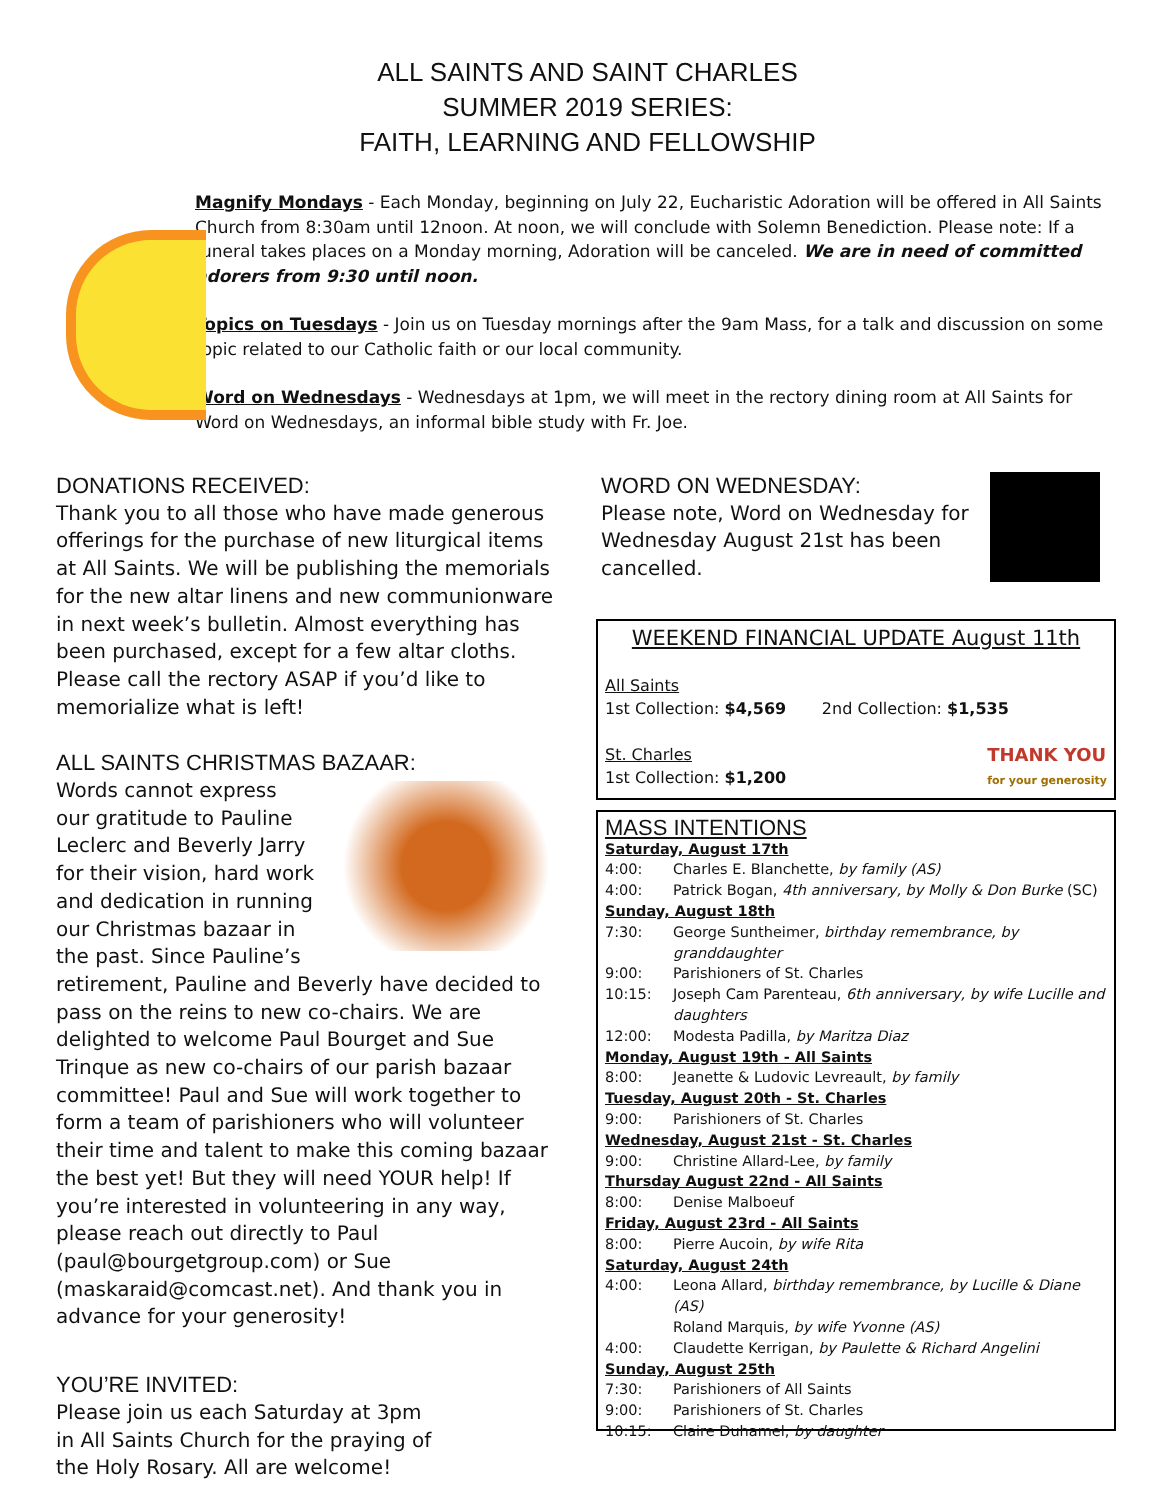ALL SAINTS AND SAINT CHARLES
SUMMER 2019 SERIES:
FAITH, LEARNING AND FELLOWSHIP
Magnify Mondays - Each Monday, beginning on July 22, Eucharistic Adoration will be offered in All Saints Church from 8:30am until 12noon. At noon, we will conclude with Solemn Benediction. Please note: If a funeral takes places on a Monday morning, Adoration will be canceled. We are in need of committed adorers from 9:30 until noon.
Topics on Tuesdays - Join us on Tuesday mornings after the 9am Mass, for a talk and discussion on some topic related to our Catholic faith or our local community.
Word on Wednesdays - Wednesdays at 1pm, we will meet in the rectory dining room at All Saints for Word on Wednesdays, an informal bible study with Fr. Joe.
DONATIONS RECEIVED:
Thank you to all those who have made generous offerings for the purchase of new liturgical items at All Saints. We will be publishing the memorials for the new altar linens and new communionware in next week’s bulletin. Almost everything has been purchased, except for a few altar cloths. Please call the rectory ASAP if you’d like to memorialize what is left!
ALL SAINTS CHRISTMAS BAZAAR:
Words cannot express our gratitude to Pauline Leclerc and Beverly Jarry for their vision, hard work and dedication in running our Christmas bazaar in the past. Since Pauline’s retirement, Pauline and Beverly have decided to pass on the reins to new co-chairs. We are delighted to welcome Paul Bourget and Sue Trinque as new co-chairs of our parish bazaar committee! Paul and Sue will work together to form a team of parishioners who will volunteer their time and talent to make this coming bazaar the best yet! But they will need YOUR help! If you’re interested in volunteering in any way, please reach out directly to Paul (paul@bourgetgroup.com) or Sue (maskaraid@comcast.net). And thank you in advance for your generosity!
YOU’RE INVITED:
Please join us each Saturday at 3pm
in All Saints Church for the praying of
the Holy Rosary. All are welcome!
WORD ON WEDNESDAY:
Please note, Word on Wednesday for Wednesday August 21st has been cancelled.
WEEKEND FINANCIAL UPDATE August 11th
All Saints
1st Collection: $4,569 2nd Collection: $1,535
St. Charles
1st Collection: $1,200
THANK YOU
for your generosity
MASS INTENTIONS
Saturday, August 17th
4:00: Charles E. Blanchette, by family (AS)
4:00: Patrick Bogan, 4th anniversary, by Molly & Don Burke (SC)
Sunday, August 18th
7:30: George Suntheimer, birthday remembrance, by granddaughter
9:00: Parishioners of St. Charles
10:15: Joseph Cam Parenteau, 6th anniversary, by wife Lucille and daughters
12:00: Modesta Padilla, by Maritza Diaz
Monday, August 19th - All Saints
8:00: Jeanette & Ludovic Levreault, by family
Tuesday, August 20th - St. Charles
9:00: Parishioners of St. Charles
Wednesday, August 21st - St. Charles
9:00: Christine Allard-Lee, by family
Thursday August 22nd - All Saints
8:00: Denise Malboeuf
Friday, August 23rd - All Saints
8:00: Pierre Aucoin, by wife Rita
Saturday, August 24th
4:00: Leona Allard, birthday remembrance, by Lucille & Diane (AS)
Roland Marquis, by wife Yvonne (AS)
4:00: Claudette Kerrigan, by Paulette & Richard Angelini
Sunday, August 25th
7:30: Parishioners of All Saints
9:00: Parishioners of St. Charles
10:15: Claire Duhamel, by daughter